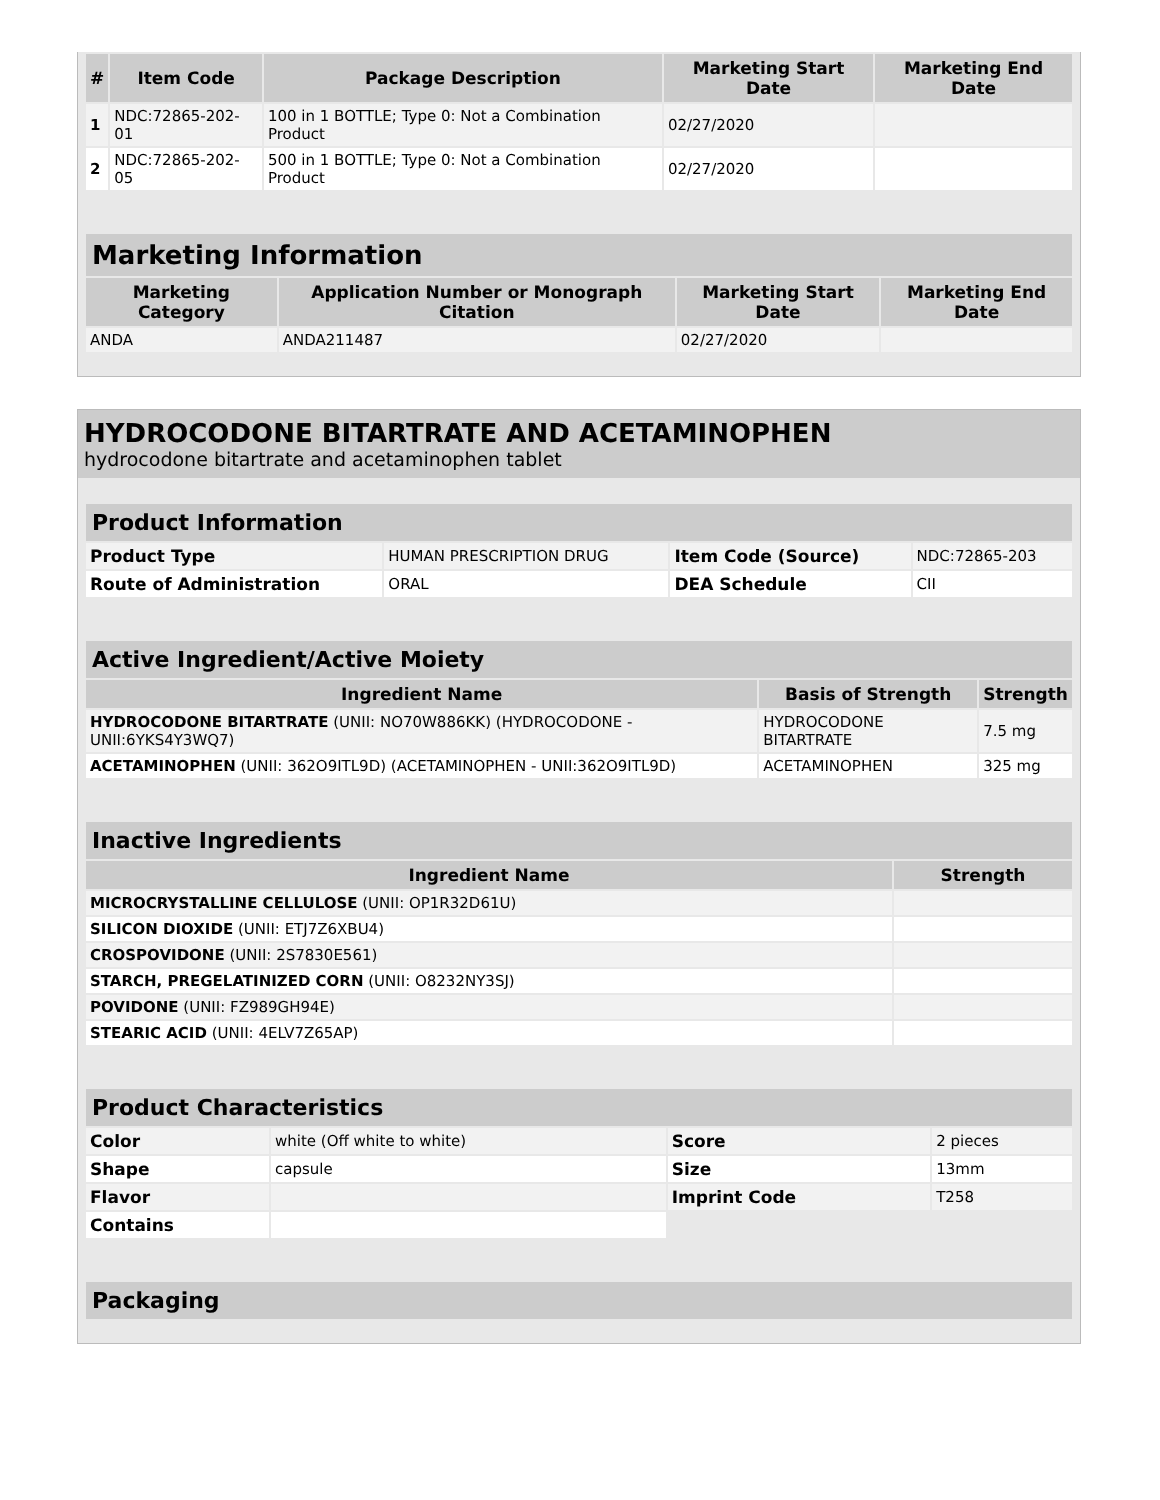| # | Item Code | Package Description | Marketing Start Date | Marketing End Date |
| --- | --- | --- | --- | --- |
| 1 | NDC:72865-202-01 | 100 in 1 BOTTLE; Type 0: Not a Combination Product | 02/27/2020 | |
| 2 | NDC:72865-202-05 | 500 in 1 BOTTLE; Type 0: Not a Combination Product | 02/27/2020 | |
| Marketing Information | | | |
| Marketing Category | Application Number or Monograph Citation | Marketing Start Date | Marketing End Date |
| ANDA | ANDA211487 | 02/27/2020 | |
HYDROCODONE BITARTRATE AND ACETAMINOPHEN
hydrocodone bitartrate and acetaminophen tablet
| Product Information | | | |
| Product Type | HUMAN PRESCRIPTION DRUG | Item Code (Source) | NDC:72865-203 |
| Route of Administration | ORAL | DEA Schedule | CII |
| Active Ingredient/Active Moiety | | |
| Ingredient Name | Basis of Strength | Strength |
| HYDROCODONE BITARTRATE (UNII: NO70W886KK) (HYDROCODONE - UNII:6YKS4Y3WQ7) | HYDROCODONE BITARTRATE | 7.5 mg |
| ACETAMINOPHEN (UNII: 362O9ITL9D) (ACETAMINOPHEN - UNII:362O9ITL9D) | ACETAMINOPHEN | 325 mg |
| Inactive Ingredients | |
| Ingredient Name | Strength |
| MICROCRYSTALLINE CELLULOSE (UNII: OP1R32D61U) | |
| SILICON DIOXIDE (UNII: ETJ7Z6XBU4) | |
| CROSPOVIDONE (UNII: 2S7830E561) | |
| STARCH, PREGELATINIZED CORN (UNII: O8232NY3SJ) | |
| POVIDONE (UNII: FZ989GH94E) | |
| STEARIC ACID (UNII: 4ELV7Z65AP) | |
| Product Characteristics | | | |
| Color | white (Off white to white) | Score | 2 pieces |
| Shape | capsule | Size | 13mm |
| Flavor | | Imprint Code | T258 |
| Contains | | | |
| Packaging |